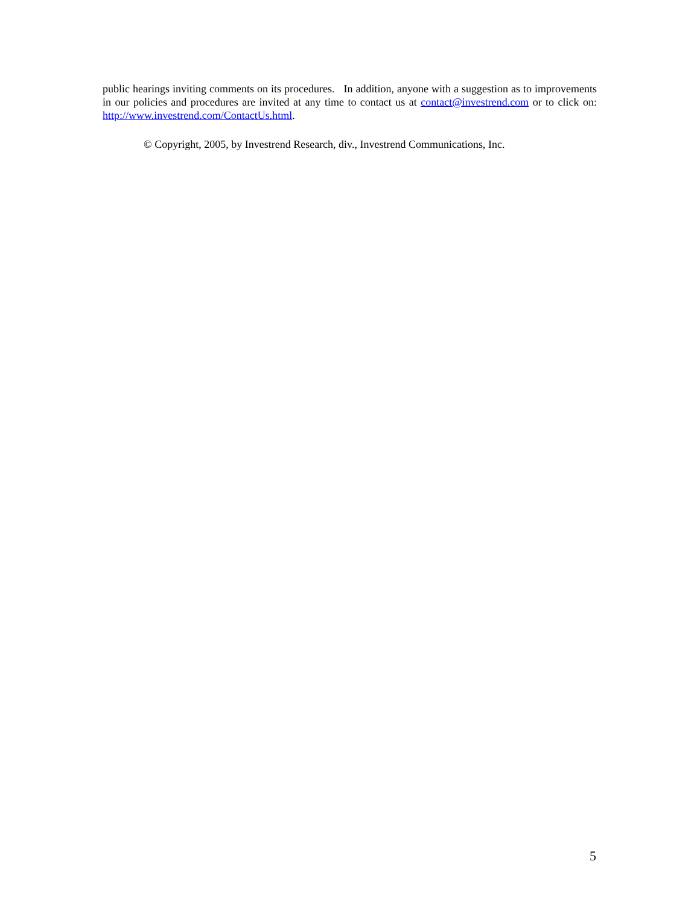public hearings inviting comments on its procedures. In addition, anyone with a suggestion as to improvements in our policies and procedures are invited at any time to contact us at contact@investrend.com or to click on: http://www.investrend.com/ContactUs.html.
© Copyright, 2005, by Investrend Research, div., Investrend Communications, Inc.
5